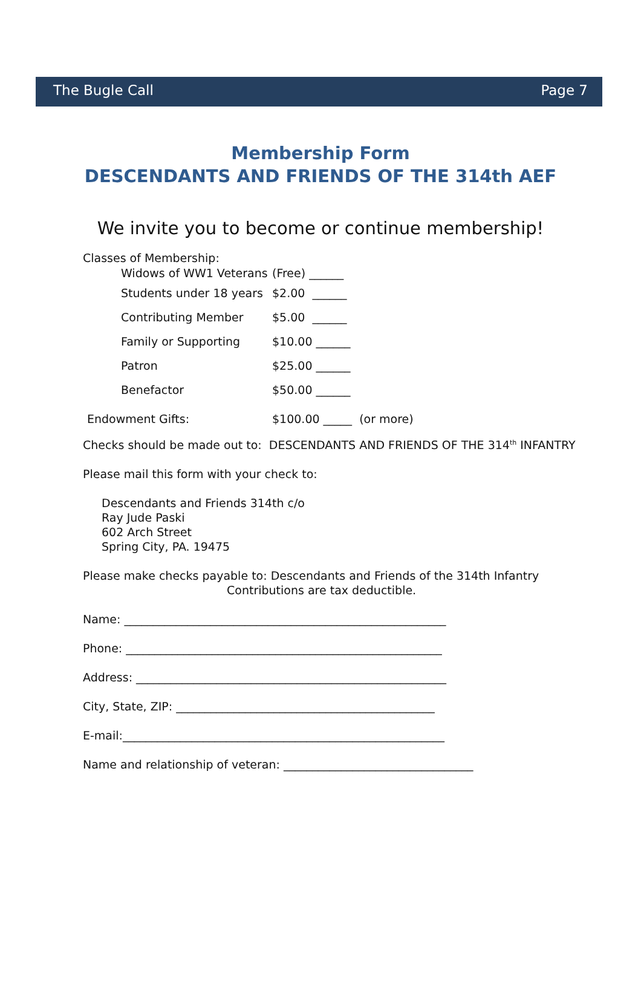The Bugle Call Page 7
Membership Form
DESCENDANTS AND FRIENDS OF THE 314th AEF
We invite you to become or continue membership!
Classes of Membership:
Widows of WW1 Veterans (Free) ______
Students under 18 years $2.00 ______
Contributing Member $5.00 ______
Family or Supporting $10.00 ______
Patron $25.00 ______
Benefactor $50.00 ______
Endowment Gifts: $100.00 _____ (or more)
Checks should be made out to: DESCENDANTS AND FRIENDS OF THE 314<sup>th</sup> INFANTRY
Please mail this form with your check to:
Descendants and Friends 314th c/o
Ray Jude Paski
602 Arch Street
Spring City, PA. 19475
Please make checks payable to: Descendants and Friends of the 314th Infantry
Contributions are tax deductible.
Name: ________________________________________________________
Phone: _______________________________________________________
Address: ______________________________________________________
City, State, ZIP: _____________________________________________
E-mail:________________________________________________________
Name and relationship of veteran: _________________________________